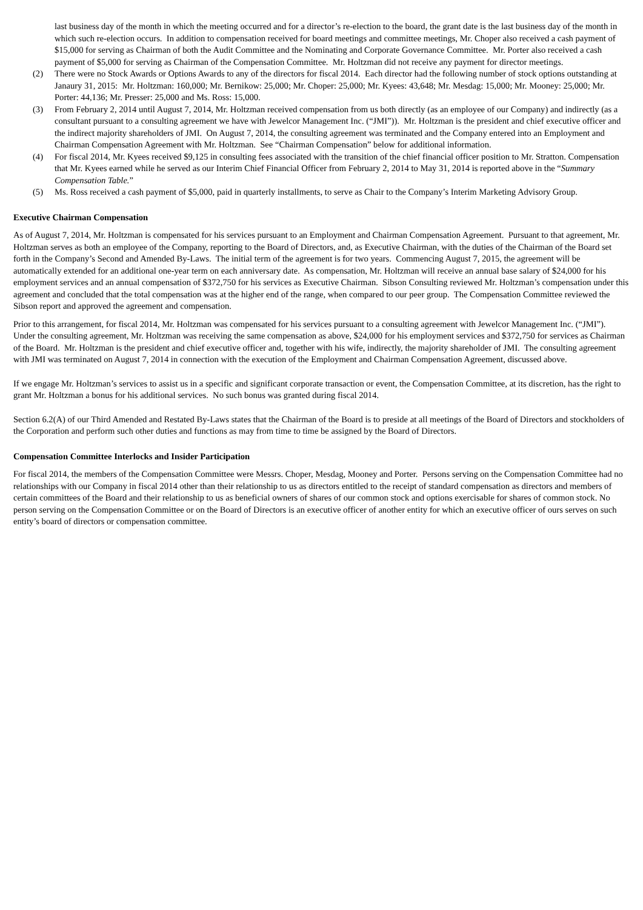last business day of the month in which the meeting occurred and for a director’s re-election to the board, the grant date is the last business day of the month in which such re-election occurs. In addition to compensation received for board meetings and committee meetings, Mr. Choper also received a cash payment of $15,000 for serving as Chairman of both the Audit Committee and the Nominating and Corporate Governance Committee. Mr. Porter also received a cash payment of $5,000 for serving as Chairman of the Compensation Committee. Mr. Holtzman did not receive any payment for director meetings.
(2) There were no Stock Awards or Options Awards to any of the directors for fiscal 2014. Each director had the following number of stock options outstanding at Janaury 31, 2015: Mr. Holtzman: 160,000; Mr. Bernikow: 25,000; Mr. Choper: 25,000; Mr. Kyees: 43,648; Mr. Mesdag: 15,000; Mr. Mooney: 25,000; Mr. Porter: 44,136; Mr. Presser: 25,000 and Ms. Ross: 15,000.
(3) From February 2, 2014 until August 7, 2014, Mr. Holtzman received compensation from us both directly (as an employee of our Company) and indirectly (as a consultant pursuant to a consulting agreement we have with Jewelcor Management Inc. (“JMI”)). Mr. Holtzman is the president and chief executive officer and the indirect majority shareholders of JMI. On August 7, 2014, the consulting agreement was terminated and the Company entered into an Employment and Chairman Compensation Agreement with Mr. Holtzman. See “Chairman Compensation” below for additional information.
(4) For fiscal 2014, Mr. Kyees received $9,125 in consulting fees associated with the transition of the chief financial officer position to Mr. Stratton. Compensation that Mr. Kyees earned while he served as our Interim Chief Financial Officer from February 2, 2014 to May 31, 2014 is reported above in the “Summary Compensation Table.”
(5) Ms. Ross received a cash payment of $5,000, paid in quarterly installments, to serve as Chair to the Company’s Interim Marketing Advisory Group.
Executive Chairman Compensation
As of August 7, 2014, Mr. Holtzman is compensated for his services pursuant to an Employment and Chairman Compensation Agreement. Pursuant to that agreement, Mr. Holtzman serves as both an employee of the Company, reporting to the Board of Directors, and, as Executive Chairman, with the duties of the Chairman of the Board set forth in the Company’s Second and Amended By-Laws. The initial term of the agreement is for two years. Commencing August 7, 2015, the agreement will be automatically extended for an additional one-year term on each anniversary date. As compensation, Mr. Holtzman will receive an annual base salary of $24,000 for his employment services and an annual compensation of $372,750 for his services as Executive Chairman. Sibson Consulting reviewed Mr. Holtzman’s compensation under this agreement and concluded that the total compensation was at the higher end of the range, when compared to our peer group. The Compensation Committee reviewed the Sibson report and approved the agreement and compensation.
Prior to this arrangement, for fiscal 2014, Mr. Holtzman was compensated for his services pursuant to a consulting agreement with Jewelcor Management Inc. (“JMI”). Under the consulting agreement, Mr. Holtzman was receiving the same compensation as above, $24,000 for his employment services and $372,750 for services as Chairman of the Board. Mr. Holtzman is the president and chief executive officer and, together with his wife, indirectly, the majority shareholder of JMI. The consulting agreement with JMI was terminated on August 7, 2014 in connection with the execution of the Employment and Chairman Compensation Agreement, discussed above.
If we engage Mr. Holtzman’s services to assist us in a specific and significant corporate transaction or event, the Compensation Committee, at its discretion, has the right to grant Mr. Holtzman a bonus for his additional services. No such bonus was granted during fiscal 2014.
Section 6.2(A) of our Third Amended and Restated By-Laws states that the Chairman of the Board is to preside at all meetings of the Board of Directors and stockholders of the Corporation and perform such other duties and functions as may from time to time be assigned by the Board of Directors.
Compensation Committee Interlocks and Insider Participation
For fiscal 2014, the members of the Compensation Committee were Messrs. Choper, Mesdag, Mooney and Porter. Persons serving on the Compensation Committee had no relationships with our Company in fiscal 2014 other than their relationship to us as directors entitled to the receipt of standard compensation as directors and members of certain committees of the Board and their relationship to us as beneficial owners of shares of our common stock and options exercisable for shares of common stock. No person serving on the Compensation Committee or on the Board of Directors is an executive officer of another entity for which an executive officer of ours serves on such entity’s board of directors or compensation committee.